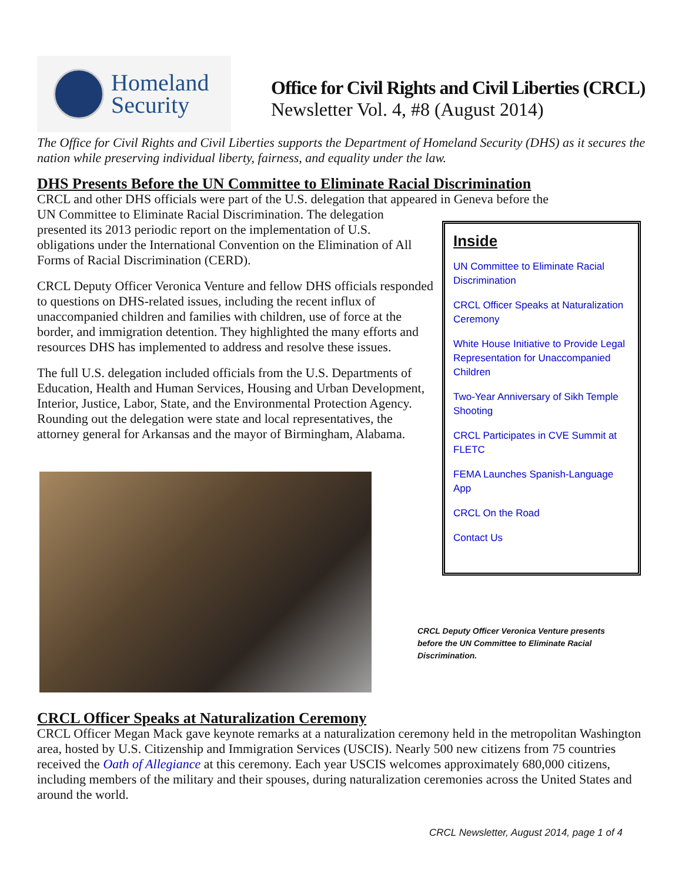Homeland
Security
Office for Civil Rights and Civil Liberties (CRCL)
Newsletter Vol. 4, #8 (August 2014)
The Office for Civil Rights and Civil Liberties supports the Department of Homeland Security (DHS) as it secures the nation while preserving individual liberty, fairness, and equality under the law.
DHS Presents Before the UN Committee to Eliminate Racial Discrimination
CRCL and other DHS officials were part of the U.S. delegation that appeared in Geneva before the
UN Committee to Eliminate Racial Discrimination. The delegation
presented its 2013 periodic report on the implementation of U.S.
obligations under the International Convention on the Elimination of All
Forms of Racial Discrimination (CERD).
CRCL Deputy Officer Veronica Venture and fellow DHS officials responded to questions on DHS-related issues, including the recent influx of unaccompanied children and families with children, use of force at the border, and immigration detention. They highlighted the many efforts and resources DHS has implemented to address and resolve these issues.
The full U.S. delegation included officials from the U.S. Departments of Education, Health and Human Services, Housing and Urban Development, Interior, Justice, Labor, State, and the Environmental Protection Agency. Rounding out the delegation were state and local representatives, the attorney general for Arkansas and the mayor of Birmingham, Alabama.
Inside
UN Committee to Eliminate Racial Discrimination
CRCL Officer Speaks at Naturalization Ceremony
White House Initiative to Provide Legal Representation for Unaccompanied Children
Two-Year Anniversary of Sikh Temple Shooting
CRCL Participates in CVE Summit at FLETC
FEMA Launches Spanish-Language App
CRCL On the Road
Contact Us
CRCL Deputy Officer Veronica Venture presents before the UN Committee to Eliminate Racial Discrimination.
CRCL Officer Speaks at Naturalization Ceremony
CRCL Officer Megan Mack gave keynote remarks at a naturalization ceremony held in the metropolitan Washington area, hosted by U.S. Citizenship and Immigration Services (USCIS). Nearly 500 new citizens from 75 countries received the Oath of Allegiance at this ceremony. Each year USCIS welcomes approximately 680,000 citizens, including members of the military and their spouses, during naturalization ceremonies across the United States and around the world.
CRCL Newsletter, August 2014, page 1 of 4